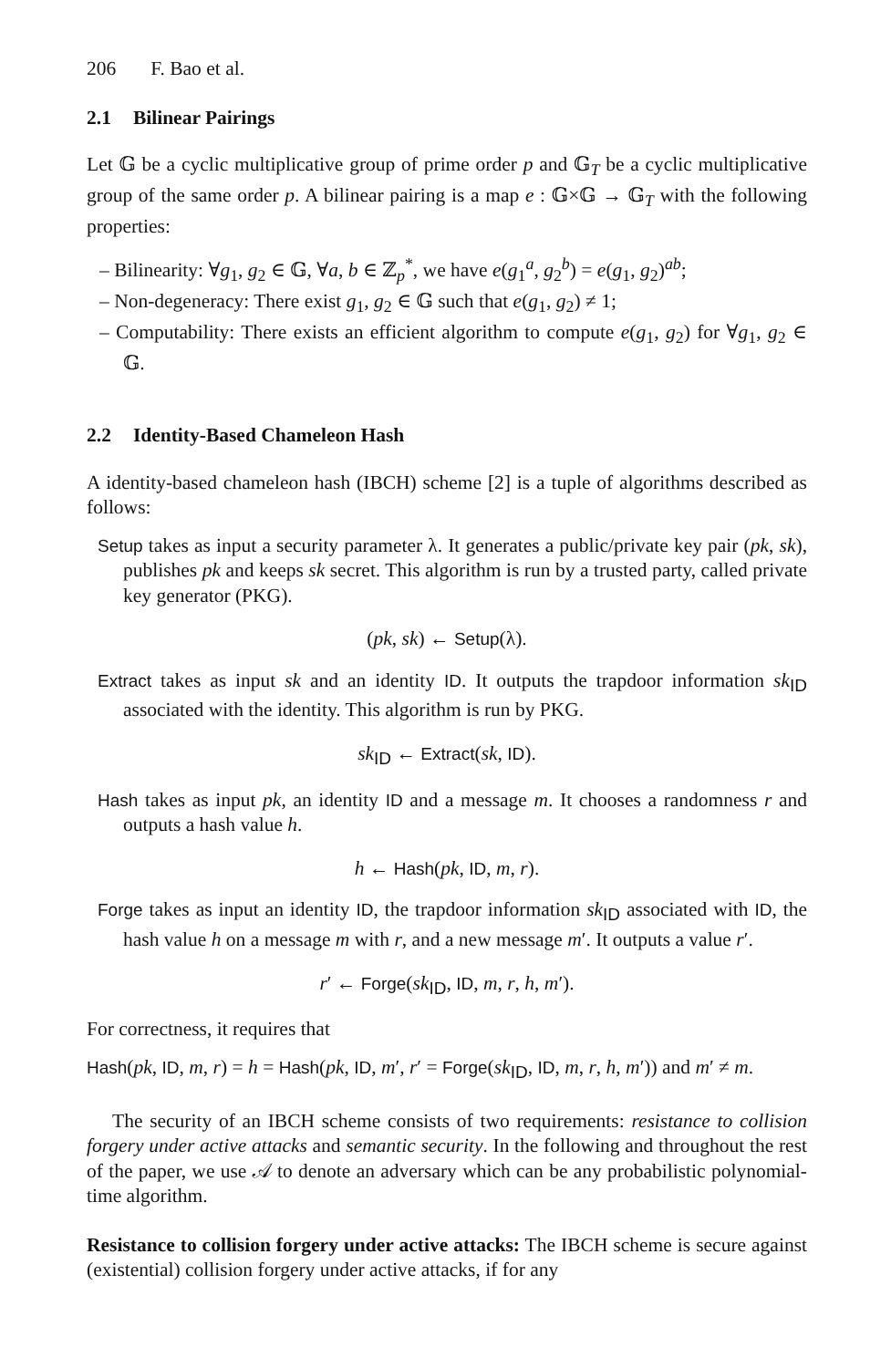206 F. Bao et al.
2.1 Bilinear Pairings
Let 𝔾 be a cyclic multiplicative group of prime order p and 𝔾<sub>T</sub> be a cyclic multiplicative group of the same order p. A bilinear pairing is a map e : 𝔾×𝔾 → 𝔾<sub>T</sub> with the following properties:
– Bilinearity: ∀g<sub>1</sub>, g<sub>2</sub> ∈ 𝔾, ∀a, b ∈ ℤ<sub>p</sub><sup>*</sup>, we have e(g<sub>1</sub><sup>a</sup>, g<sub>2</sub><sup>b</sup>) = e(g<sub>1</sub>, g<sub>2</sub>)<sup>ab</sup>;
– Non-degeneracy: There exist g<sub>1</sub>, g<sub>2</sub> ∈ 𝔾 such that e(g<sub>1</sub>, g<sub>2</sub>) ≠ 1;
– Computability: There exists an efficient algorithm to compute e(g<sub>1</sub>, g<sub>2</sub>) for ∀g<sub>1</sub>, g<sub>2</sub> ∈ 𝔾.
2.2 Identity-Based Chameleon Hash
A identity-based chameleon hash (IBCH) scheme [2] is a tuple of algorithms described as follows:
Setup takes as input a security parameter λ. It generates a public/private key pair (pk, sk), publishes pk and keeps sk secret. This algorithm is run by a trusted party, called private key generator (PKG).
(pk, sk) ← Setup(λ).
Extract takes as input sk and an identity ID. It outputs the trapdoor information sk<sub>ID</sub> associated with the identity. This algorithm is run by PKG.
sk<sub>ID</sub> ← Extract(sk, ID).
Hash takes as input pk, an identity ID and a message m. It chooses a randomness r and outputs a hash value h.
h ← Hash(pk, ID, m, r).
Forge takes as input an identity ID, the trapdoor information sk<sub>ID</sub> associated with ID, the hash value h on a message m with r, and a new message m′. It outputs a value r′.
r′ ← Forge(sk<sub>ID</sub>, ID, m, r, h, m′).
For correctness, it requires that
Hash(pk, ID, m, r) = h = Hash(pk, ID, m′, r′ = Forge(sk<sub>ID</sub>, ID, m, r, h, m′)) and m′ ≠ m.
The security of an IBCH scheme consists of two requirements: resistance to collision forgery under active attacks and semantic security. In the following and throughout the rest of the paper, we use 𝒜 to denote an adversary which can be any probabilistic polynomial-time algorithm.
Resistance to collision forgery under active attacks: The IBCH scheme is secure against (existential) collision forgery under active attacks, if for any